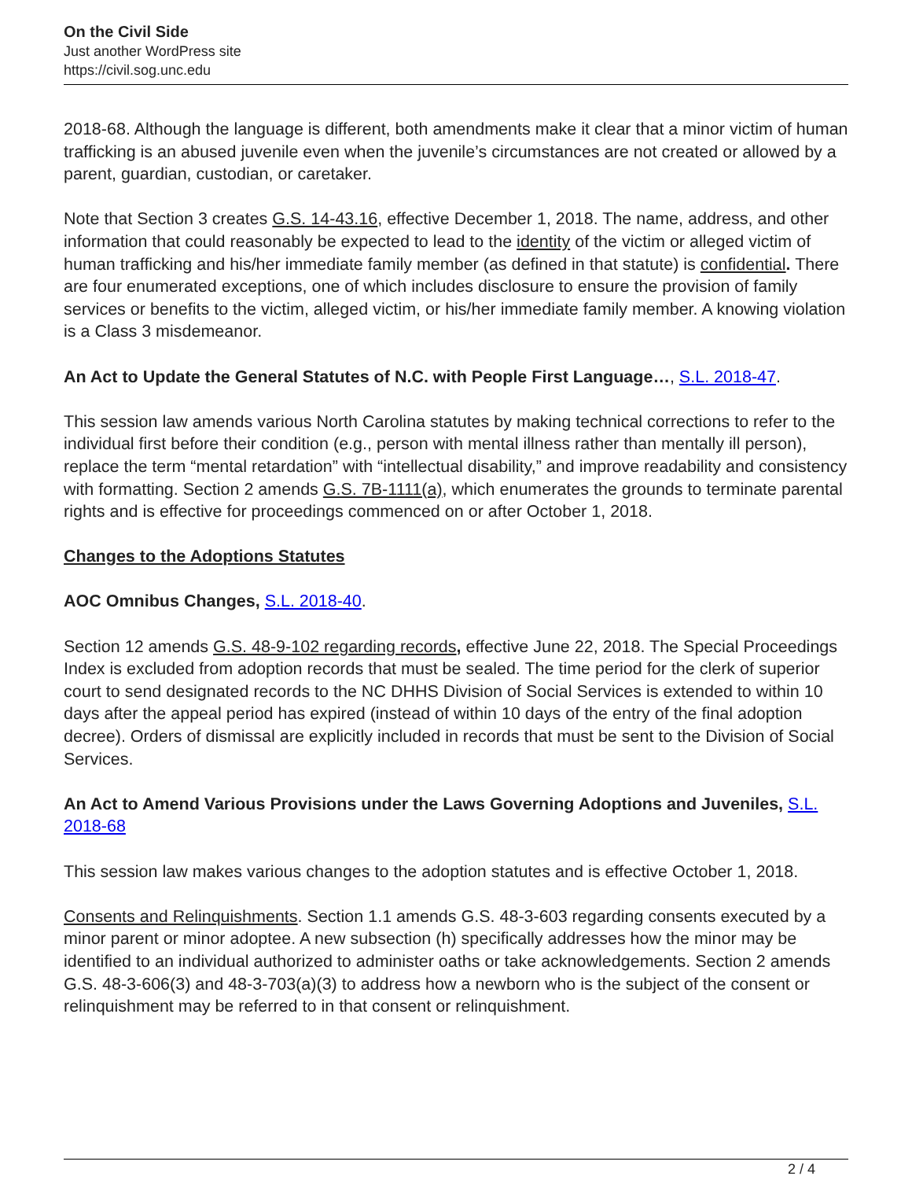On the Civil Side
Just another WordPress site
https://civil.sog.unc.edu
2018-68. Although the language is different, both amendments make it clear that a minor victim of human trafficking is an abused juvenile even when the juvenile’s circumstances are not created or allowed by a parent, guardian, custodian, or caretaker.
Note that Section 3 creates G.S. 14-43.16, effective December 1, 2018. The name, address, and other information that could reasonably be expected to lead to the identity of the victim or alleged victim of human trafficking and his/her immediate family member (as defined in that statute) is confidential. There are four enumerated exceptions, one of which includes disclosure to ensure the provision of family services or benefits to the victim, alleged victim, or his/her immediate family member. A knowing violation is a Class 3 misdemeanor.
An Act to Update the General Statutes of N.C. with People First Language…, S.L. 2018-47.
This session law amends various North Carolina statutes by making technical corrections to refer to the individual first before their condition (e.g., person with mental illness rather than mentally ill person), replace the term “mental retardation” with “intellectual disability,” and improve readability and consistency with formatting. Section 2 amends G.S. 7B-1111(a), which enumerates the grounds to terminate parental rights and is effective for proceedings commenced on or after October 1, 2018.
Changes to the Adoptions Statutes
AOC Omnibus Changes, S.L. 2018-40.
Section 12 amends G.S. 48-9-102 regarding records, effective June 22, 2018. The Special Proceedings Index is excluded from adoption records that must be sealed. The time period for the clerk of superior court to send designated records to the NC DHHS Division of Social Services is extended to within 10 days after the appeal period has expired (instead of within 10 days of the entry of the final adoption decree). Orders of dismissal are explicitly included in records that must be sent to the Division of Social Services.
An Act to Amend Various Provisions under the Laws Governing Adoptions and Juveniles, S.L. 2018-68
This session law makes various changes to the adoption statutes and is effective October 1, 2018.
Consents and Relinquishments. Section 1.1 amends G.S. 48-3-603 regarding consents executed by a minor parent or minor adoptee. A new subsection (h) specifically addresses how the minor may be identified to an individual authorized to administer oaths or take acknowledgements. Section 2 amends G.S. 48-3-606(3) and 48-3-703(a)(3) to address how a newborn who is the subject of the consent or relinquishment may be referred to in that consent or relinquishment.
2 / 4